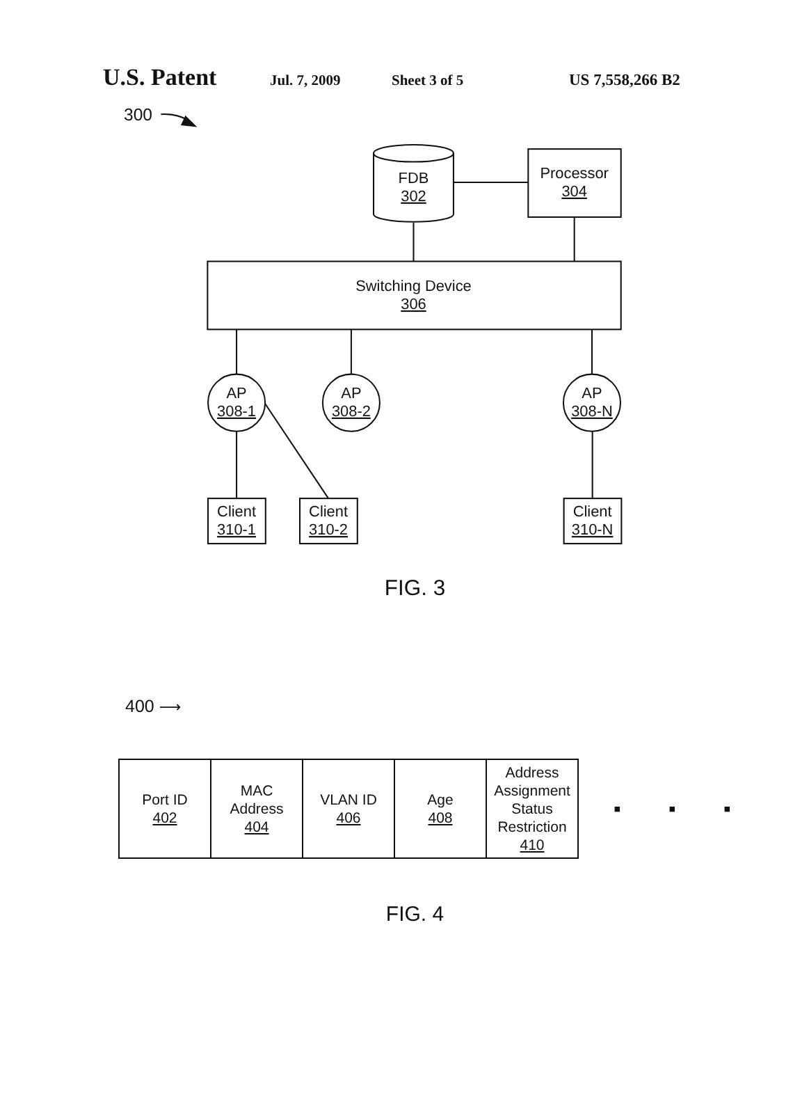U.S. Patent Jul. 7, 2009 Sheet 3 of 5 US 7,558,266 B2
300
FDB
302
Processor
304
Switching Device
306
AP
308-1
AP
308-2
AP
308-N
Client
310-1
Client
310-2
Client
310-N
FIG. 3
400 ⟶
| Port ID 402 | MAC Address 404 | VLAN ID 406 | Age 408 | Address Assignment Status Restriction 410 |
▪ ▪ ▪
FIG. 4